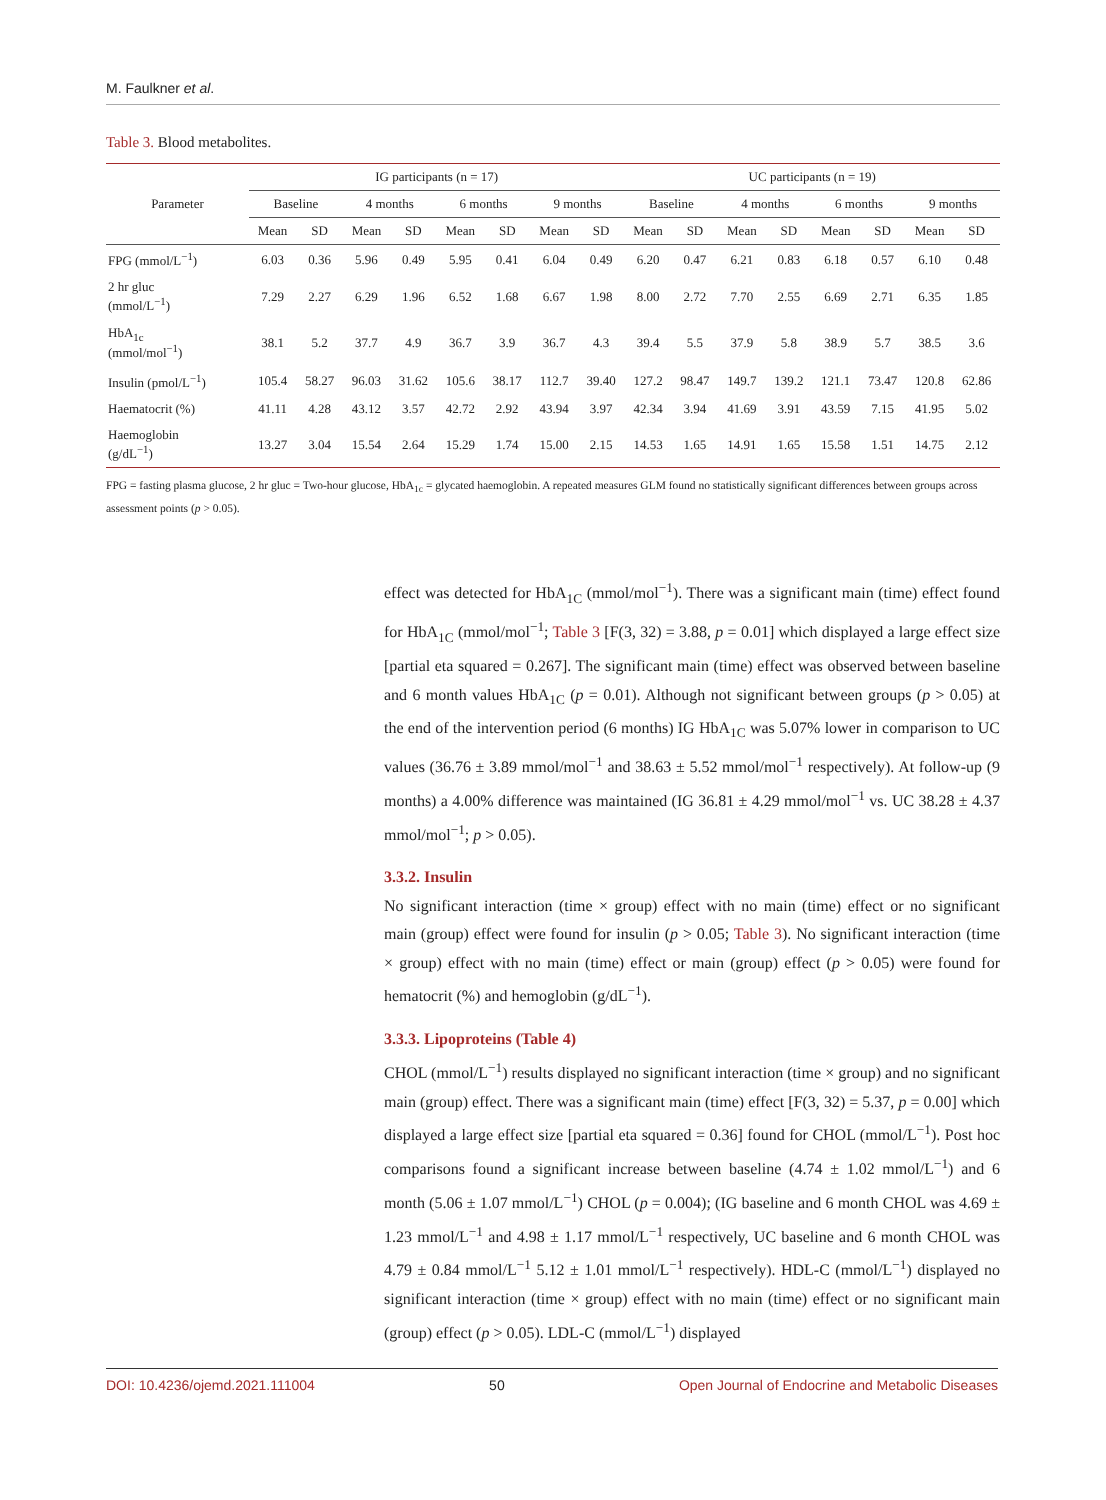M. Faulkner et al.
Table 3. Blood metabolites.
| Parameter | IG participants (n = 17) | | | | | | | | UC participants (n = 19) | | | | | | | |
| --- | --- | --- | --- | --- | --- | --- | --- | --- | --- | --- | --- | --- | --- | --- | --- | --- |
| | Baseline | | 4 months | | 6 months | | 9 months | | Baseline | | 4 months | | 6 months | | 9 months | |
| | Mean | SD | Mean | SD | Mean | SD | Mean | SD | Mean | SD | Mean | SD | Mean | SD | Mean | SD |
| FPG (mmol/L<sup>−1</sup>) | 6.03 | 0.36 | 5.96 | 0.49 | 5.95 | 0.41 | 6.04 | 0.49 | 6.20 | 0.47 | 6.21 | 0.83 | 6.18 | 0.57 | 6.10 | 0.48 |
| 2 hr gluc (mmol/L<sup>−1</sup>) | 7.29 | 2.27 | 6.29 | 1.96 | 6.52 | 1.68 | 6.67 | 1.98 | 8.00 | 2.72 | 7.70 | 2.55 | 6.69 | 2.71 | 6.35 | 1.85 |
| HbA<sub>1c</sub> (mmol/mol<sup>−1</sup>) | 38.1 | 5.2 | 37.7 | 4.9 | 36.7 | 3.9 | 36.7 | 4.3 | 39.4 | 5.5 | 37.9 | 5.8 | 38.9 | 5.7 | 38.5 | 3.6 |
| Insulin (pmol/L<sup>−1</sup>) | 105.4 | 58.27 | 96.03 | 31.62 | 105.6 | 38.17 | 112.7 | 39.40 | 127.2 | 98.47 | 149.7 | 139.2 | 121.1 | 73.47 | 120.8 | 62.86 |
| Haematocrit (%) | 41.11 | 4.28 | 43.12 | 3.57 | 42.72 | 2.92 | 43.94 | 3.97 | 42.34 | 3.94 | 41.69 | 3.91 | 43.59 | 7.15 | 41.95 | 5.02 |
| Haemoglobin (g/dL<sup>−1</sup>) | 13.27 | 3.04 | 15.54 | 2.64 | 15.29 | 1.74 | 15.00 | 2.15 | 14.53 | 1.65 | 14.91 | 1.65 | 15.58 | 1.51 | 14.75 | 2.12 |
FPG = fasting plasma glucose, 2 hr gluc = Two-hour glucose, HbA<sub>1c</sub> = glycated haemoglobin. A repeated measures GLM found no statistically significant differences between groups across assessment points (p > 0.05).
effect was detected for HbA<sub>1C</sub> (mmol/mol<sup>−1</sup>). There was a significant main (time) effect found for HbA<sub>1C</sub> (mmol/mol<sup>−1</sup>; Table 3 [F(3, 32) = 3.88, p = 0.01] which displayed a large effect size [partial eta squared = 0.267]. The significant main (time) effect was observed between baseline and 6 month values HbA<sub>1C</sub> (p = 0.01). Although not significant between groups (p > 0.05) at the end of the intervention period (6 months) IG HbA<sub>1C</sub> was 5.07% lower in comparison to UC values (36.76 ± 3.89 mmol/mol<sup>−1</sup> and 38.63 ± 5.52 mmol/mol<sup>−1</sup> respectively). At follow-up (9 months) a 4.00% difference was maintained (IG 36.81 ± 4.29 mmol/mol<sup>−1</sup> vs. UC 38.28 ± 4.37 mmol/mol<sup>−1</sup>; p > 0.05).
3.3.2. Insulin
No significant interaction (time × group) effect with no main (time) effect or no significant main (group) effect were found for insulin (p > 0.05; Table 3). No significant interaction (time × group) effect with no main (time) effect or main (group) effect (p > 0.05) were found for hematocrit (%) and hemoglobin (g/dL<sup>−1</sup>).
3.3.3. Lipoproteins (Table 4)
CHOL (mmol/L<sup>−1</sup>) results displayed no significant interaction (time × group) and no significant main (group) effect. There was a significant main (time) effect [F(3, 32) = 5.37, p = 0.00] which displayed a large effect size [partial eta squared = 0.36] found for CHOL (mmol/L<sup>−1</sup>). Post hoc comparisons found a significant increase between baseline (4.74 ± 1.02 mmol/L<sup>−1</sup>) and 6 month (5.06 ± 1.07 mmol/L<sup>−1</sup>) CHOL (p = 0.004); (IG baseline and 6 month CHOL was 4.69 ± 1.23 mmol/L<sup>−1</sup> and 4.98 ± 1.17 mmol/L<sup>−1</sup> respectively, UC baseline and 6 month CHOL was 4.79 ± 0.84 mmol/L<sup>−1</sup> 5.12 ± 1.01 mmol/L<sup>−1</sup> respectively). HDL-C (mmol/L<sup>−1</sup>) displayed no significant interaction (time × group) effect with no main (time) effect or no significant main (group) effect (p > 0.05). LDL-C (mmol/L<sup>−1</sup>) displayed
DOI: 10.4236/ojemd.2021.111004 50 Open Journal of Endocrine and Metabolic Diseases